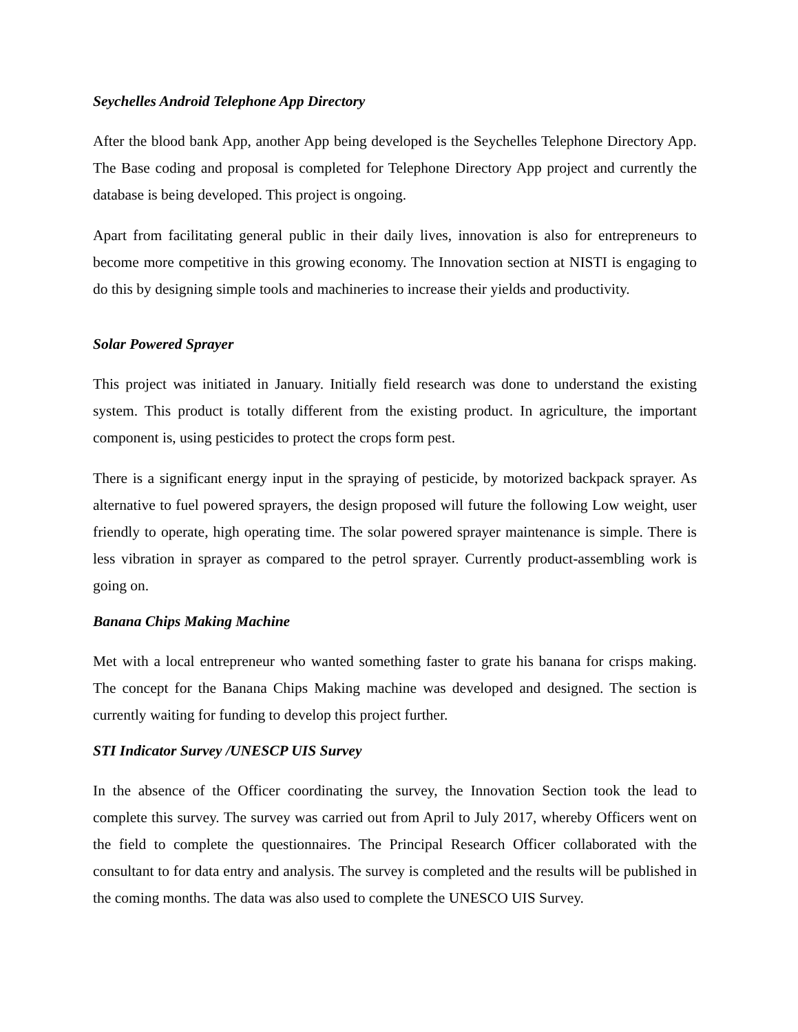Seychelles Android Telephone App Directory
After the blood bank App, another App being developed is the Seychelles Telephone Directory App. The Base coding and proposal is completed for Telephone Directory App project and currently the database is being developed. This project is ongoing.
Apart from facilitating general public in their daily lives, innovation is also for entrepreneurs to become more competitive in this growing economy. The Innovation section at NISTI is engaging to do this by designing simple tools and machineries to increase their yields and productivity.
Solar Powered Sprayer
This project was initiated in January. Initially field research was done to understand the existing system. This product is totally different from the existing product. In agriculture, the important component is, using pesticides to protect the crops form pest.
There is a significant energy input in the spraying of pesticide, by motorized backpack sprayer. As alternative to fuel powered sprayers, the design proposed will future the following Low weight, user friendly to operate, high operating time. The solar powered sprayer maintenance is simple. There is less vibration in sprayer as compared to the petrol sprayer. Currently product-assembling work is going on.
Banana Chips Making Machine
Met with a local entrepreneur who wanted something faster to grate his banana for crisps making. The concept for the Banana Chips Making machine was developed and designed. The section is currently waiting for funding to develop this project further.
STI Indicator Survey /UNESCP UIS Survey
In the absence of the Officer coordinating the survey, the Innovation Section took the lead to complete this survey. The survey was carried out from April to July 2017, whereby Officers went on the field to complete the questionnaires. The Principal Research Officer collaborated with the consultant to for data entry and analysis. The survey is completed and the results will be published in the coming months. The data was also used to complete the UNESCO UIS Survey.